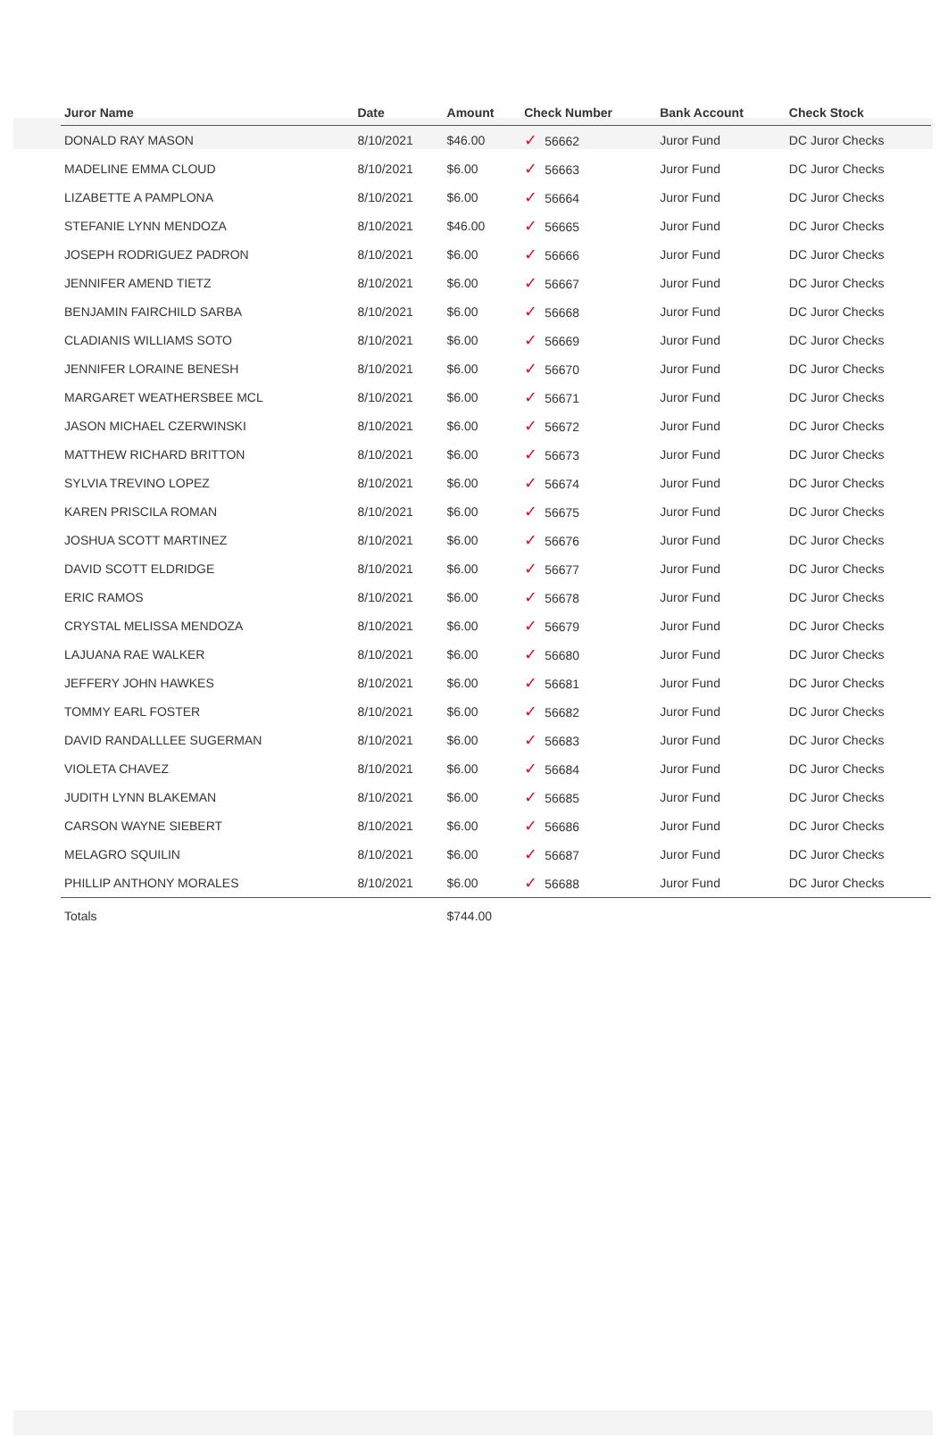| Juror Name | Date | Amount | Check Number | Bank Account | Check Stock |
| --- | --- | --- | --- | --- | --- |
| DONALD RAY MASON | 8/10/2021 | $46.00 | ✓ 56662 | Juror Fund | DC Juror Checks |
| MADELINE EMMA CLOUD | 8/10/2021 | $6.00 | ✓ 56663 | Juror Fund | DC Juror Checks |
| LIZABETTE A PAMPLONA | 8/10/2021 | $6.00 | ✓ 56664 | Juror Fund | DC Juror Checks |
| STEFANIE LYNN MENDOZA | 8/10/2021 | $46.00 | ✓ 56665 | Juror Fund | DC Juror Checks |
| JOSEPH RODRIGUEZ PADRON | 8/10/2021 | $6.00 | ✓ 56666 | Juror Fund | DC Juror Checks |
| JENNIFER AMEND TIETZ | 8/10/2021 | $6.00 | ✓ 56667 | Juror Fund | DC Juror Checks |
| BENJAMIN FAIRCHILD SARBA | 8/10/2021 | $6.00 | ✓ 56668 | Juror Fund | DC Juror Checks |
| CLADIANIS WILLIAMS SOTO | 8/10/2021 | $6.00 | ✓ 56669 | Juror Fund | DC Juror Checks |
| JENNIFER LORAINE BENESH | 8/10/2021 | $6.00 | ✓ 56670 | Juror Fund | DC Juror Checks |
| MARGARET WEATHERSBEE MCL | 8/10/2021 | $6.00 | ✓ 56671 | Juror Fund | DC Juror Checks |
| JASON MICHAEL CZERWINSKI | 8/10/2021 | $6.00 | ✓ 56672 | Juror Fund | DC Juror Checks |
| MATTHEW RICHARD BRITTON | 8/10/2021 | $6.00 | ✓ 56673 | Juror Fund | DC Juror Checks |
| SYLVIA TREVINO LOPEZ | 8/10/2021 | $6.00 | ✓ 56674 | Juror Fund | DC Juror Checks |
| KAREN PRISCILA ROMAN | 8/10/2021 | $6.00 | ✓ 56675 | Juror Fund | DC Juror Checks |
| JOSHUA SCOTT MARTINEZ | 8/10/2021 | $6.00 | ✓ 56676 | Juror Fund | DC Juror Checks |
| DAVID SCOTT ELDRIDGE | 8/10/2021 | $6.00 | ✓ 56677 | Juror Fund | DC Juror Checks |
| ERIC RAMOS | 8/10/2021 | $6.00 | ✓ 56678 | Juror Fund | DC Juror Checks |
| CRYSTAL MELISSA MENDOZA | 8/10/2021 | $6.00 | ✓ 56679 | Juror Fund | DC Juror Checks |
| LAJUANA RAE WALKER | 8/10/2021 | $6.00 | ✓ 56680 | Juror Fund | DC Juror Checks |
| JEFFERY JOHN HAWKES | 8/10/2021 | $6.00 | ✓ 56681 | Juror Fund | DC Juror Checks |
| TOMMY EARL FOSTER | 8/10/2021 | $6.00 | ✓ 56682 | Juror Fund | DC Juror Checks |
| DAVID RANDALLLEE SUGERMAN | 8/10/2021 | $6.00 | ✓ 56683 | Juror Fund | DC Juror Checks |
| VIOLETA CHAVEZ | 8/10/2021 | $6.00 | ✓ 56684 | Juror Fund | DC Juror Checks |
| JUDITH LYNN BLAKEMAN | 8/10/2021 | $6.00 | ✓ 56685 | Juror Fund | DC Juror Checks |
| CARSON WAYNE SIEBERT | 8/10/2021 | $6.00 | ✓ 56686 | Juror Fund | DC Juror Checks |
| MELAGRO SQUILIN | 8/10/2021 | $6.00 | ✓ 56687 | Juror Fund | DC Juror Checks |
| PHILLIP ANTHONY MORALES | 8/10/2021 | $6.00 | ✓ 56688 | Juror Fund | DC Juror Checks |
| Totals | | $744.00 | | | |